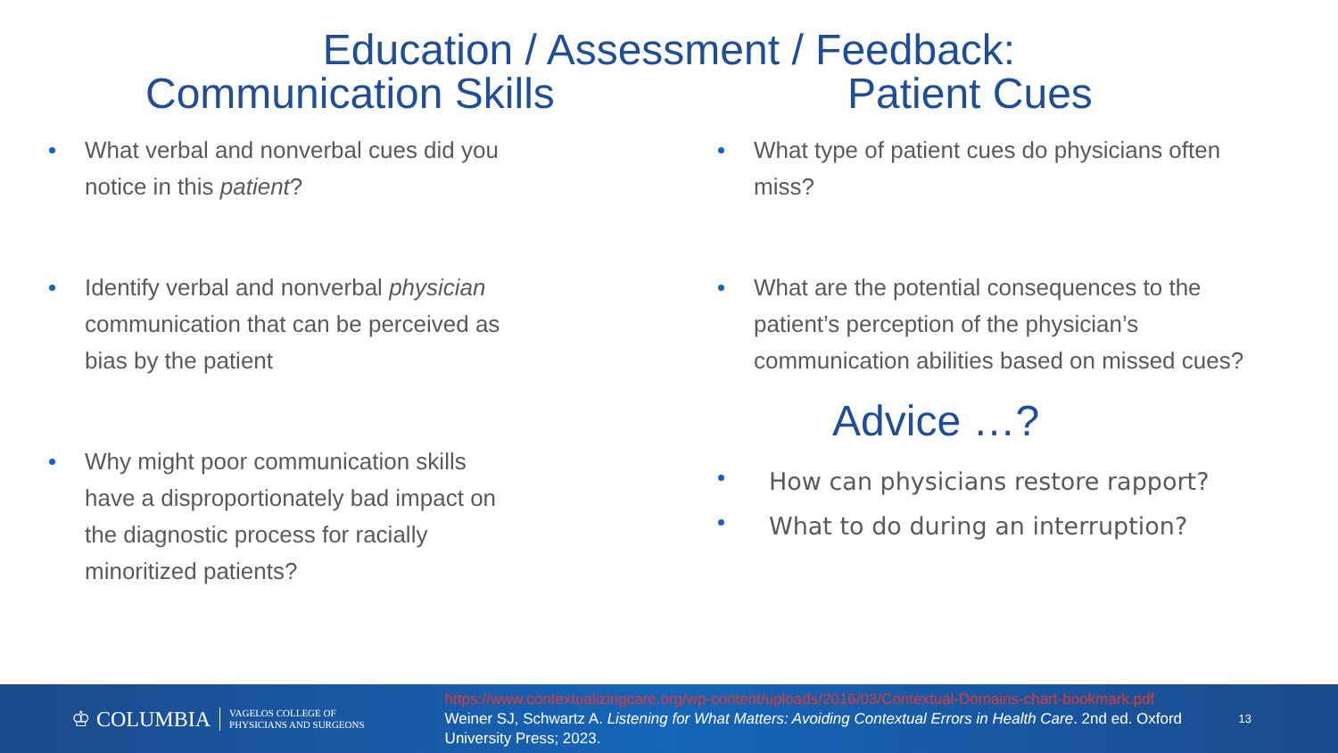Education / Assessment / Feedback:
Communication Skills
What verbal and nonverbal cues did you notice in this patient?
Identify verbal and nonverbal physician communication that can be perceived as bias by the patient
Why might poor communication skills have a disproportionately bad impact on the diagnostic process for racially minoritized patients?
Patient Cues
What type of patient cues do physicians often miss?
What are the potential consequences to the patient’s perception of the physician’s communication abilities based on missed cues?
Advice …?
How can physicians restore rapport?
What to do during an interruption?
♔ COLUMBIA
VAGELOS COLLEGE OF
PHYSICIANS AND SURGEONS
https://www.contextualizingcare.org/wp-content/uploads/2016/03/Contextual-Domains-chart-bookmark.pdf
Weiner SJ, Schwartz A. Listening for What Matters: Avoiding Contextual Errors in Health Care. 2nd ed. Oxford University Press; 2023.
13